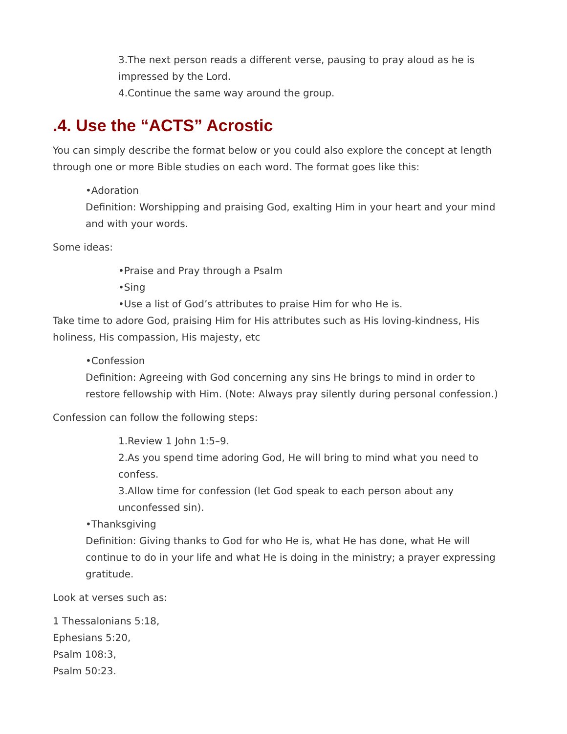3.The next person reads a different verse, pausing to pray aloud as he is impressed by the Lord.
4.Continue the same way around the group.
.4. Use the “ACTS” Acrostic
You can simply describe the format below or you could also explore the concept at length through one or more Bible studies on each word. The format goes like this:
•Adoration
Definition: Worshipping and praising God, exalting Him in your heart and your mind and with your words.
Some ideas:
•Praise and Pray through a Psalm
•Sing
•Use a list of God’s attributes to praise Him for who He is.
Take time to adore God, praising Him for His attributes such as His loving-kindness, His holiness, His compassion, His majesty, etc
•Confession
Definition: Agreeing with God concerning any sins He brings to mind in order to restore fellowship with Him. (Note: Always pray silently during personal confession.)
Confession can follow the following steps:
1.Review 1 John 1:5–9.
2.As you spend time adoring God, He will bring to mind what you need to confess.
3.Allow time for confession (let God speak to each person about any unconfessed sin).
•Thanksgiving
Definition: Giving thanks to God for who He is, what He has done, what He will continue to do in your life and what He is doing in the ministry; a prayer expressing gratitude.
Look at verses such as:
1 Thessalonians 5:18,
Ephesians 5:20,
Psalm 108:3,
Psalm 50:23.